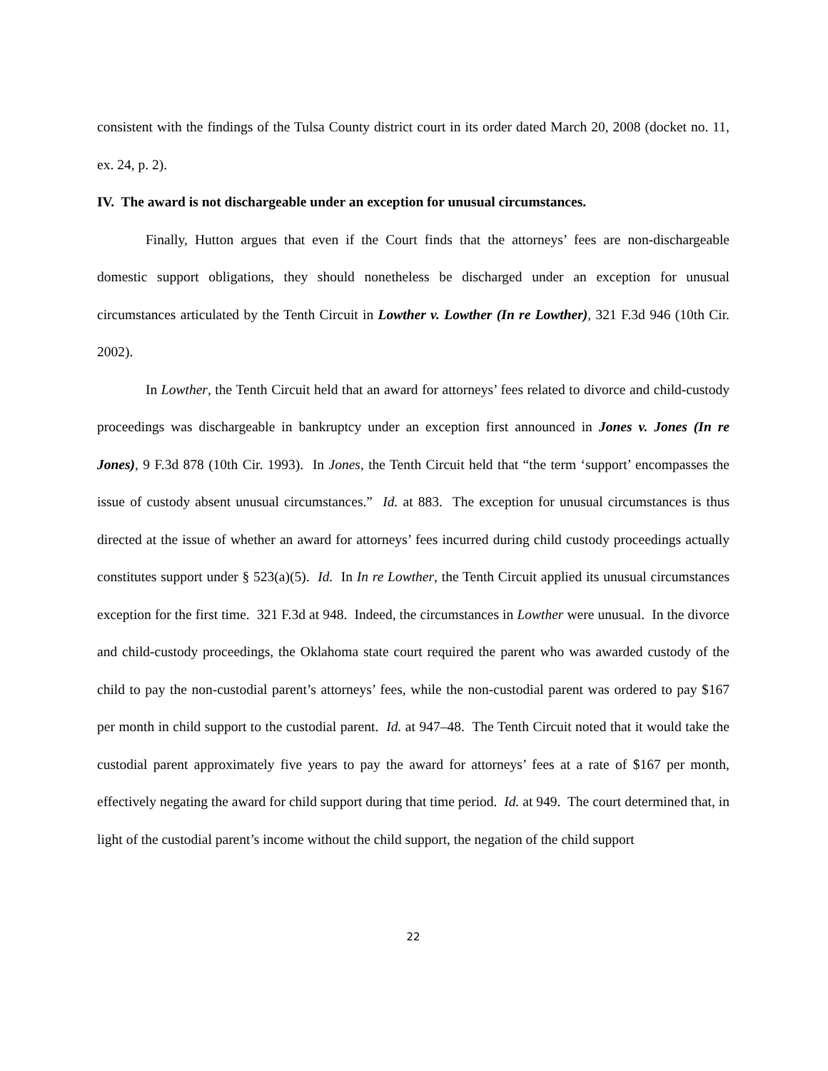consistent with the findings of the Tulsa County district court in its order dated March 20, 2008 (docket no. 11, ex. 24, p. 2).
IV. The award is not dischargeable under an exception for unusual circumstances.
Finally, Hutton argues that even if the Court finds that the attorneys’ fees are non-dischargeable domestic support obligations, they should nonetheless be discharged under an exception for unusual circumstances articulated by the Tenth Circuit in Lowther v. Lowther (In re Lowther), 321 F.3d 946 (10th Cir. 2002).
In Lowther, the Tenth Circuit held that an award for attorneys’ fees related to divorce and child-custody proceedings was dischargeable in bankruptcy under an exception first announced in Jones v. Jones (In re Jones), 9 F.3d 878 (10th Cir. 1993). In Jones, the Tenth Circuit held that “the term ‘support’ encompasses the issue of custody absent unusual circumstances.” Id. at 883. The exception for unusual circumstances is thus directed at the issue of whether an award for attorneys’ fees incurred during child custody proceedings actually constitutes support under § 523(a)(5). Id. In In re Lowther, the Tenth Circuit applied its unusual circumstances exception for the first time. 321 F.3d at 948. Indeed, the circumstances in Lowther were unusual. In the divorce and child-custody proceedings, the Oklahoma state court required the parent who was awarded custody of the child to pay the non-custodial parent’s attorneys’ fees, while the non-custodial parent was ordered to pay $167 per month in child support to the custodial parent. Id. at 947–48. The Tenth Circuit noted that it would take the custodial parent approximately five years to pay the award for attorneys’ fees at a rate of $167 per month, effectively negating the award for child support during that time period. Id. at 949. The court determined that, in light of the custodial parent’s income without the child support, the negation of the child support
22